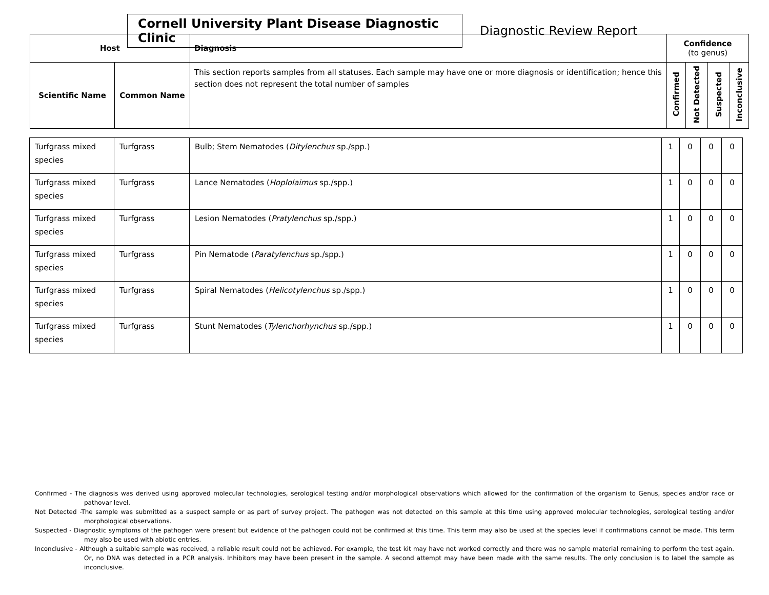Cornell University Plant Disease Diagnostic Clinic
Diagnostic Review Report
| Host | | Diagnosis | Confidence (to genus) | | | |
| --- | --- | --- | --- | --- | --- | --- |
| Scientific Name | Common Name | This section reports samples from all statuses. Each sample may have one or more diagnosis or identification; hence this section does not represent the total number of samples | Confirmed | Not Detected | Suspected | Inconclusive |
| Turfgrass mixed species | Turfgrass | Bulb; Stem Nematodes ( Ditylenchus sp./spp.) | 1 | 0 | 0 | 0 |
| Turfgrass mixed species | Turfgrass | Lance Nematodes ( Hoplolaimus sp./spp.) | 1 | 0 | 0 | 0 |
| Turfgrass mixed species | Turfgrass | Lesion Nematodes ( Pratylenchus sp./spp.) | 1 | 0 | 0 | 0 |
| Turfgrass mixed species | Turfgrass | Pin Nematode ( Paratylenchus sp./spp.) | 1 | 0 | 0 | 0 |
| Turfgrass mixed species | Turfgrass | Spiral Nematodes ( Helicotylenchus sp./spp.) | 1 | 0 | 0 | 0 |
| Turfgrass mixed species | Turfgrass | Stunt Nematodes ( Tylenchorhynchus sp./spp.) | 1 | 0 | 0 | 0 |
Confirmed - The diagnosis was derived using approved molecular technologies, serological testing and/or morphological observations which allowed for the confirmation of the organism to Genus, species and/or race or pathovar level.
Not Detected -The sample was submitted as a suspect sample or as part of survey project. The pathogen was not detected on this sample at this time using approved molecular technologies, serological testing and/or morphological observations.
Suspected - Diagnostic symptoms of the pathogen were present but evidence of the pathogen could not be confirmed at this time. This term may also be used at the species level if confirmations cannot be made. This term may also be used with abiotic entries.
Inconclusive - Although a suitable sample was received, a reliable result could not be achieved. For example, the test kit may have not worked correctly and there was no sample material remaining to perform the test again. Or, no DNA was detected in a PCR analysis. Inhibitors may have been present in the sample. A second attempt may have been made with the same results. The only conclusion is to label the sample as inconclusive.